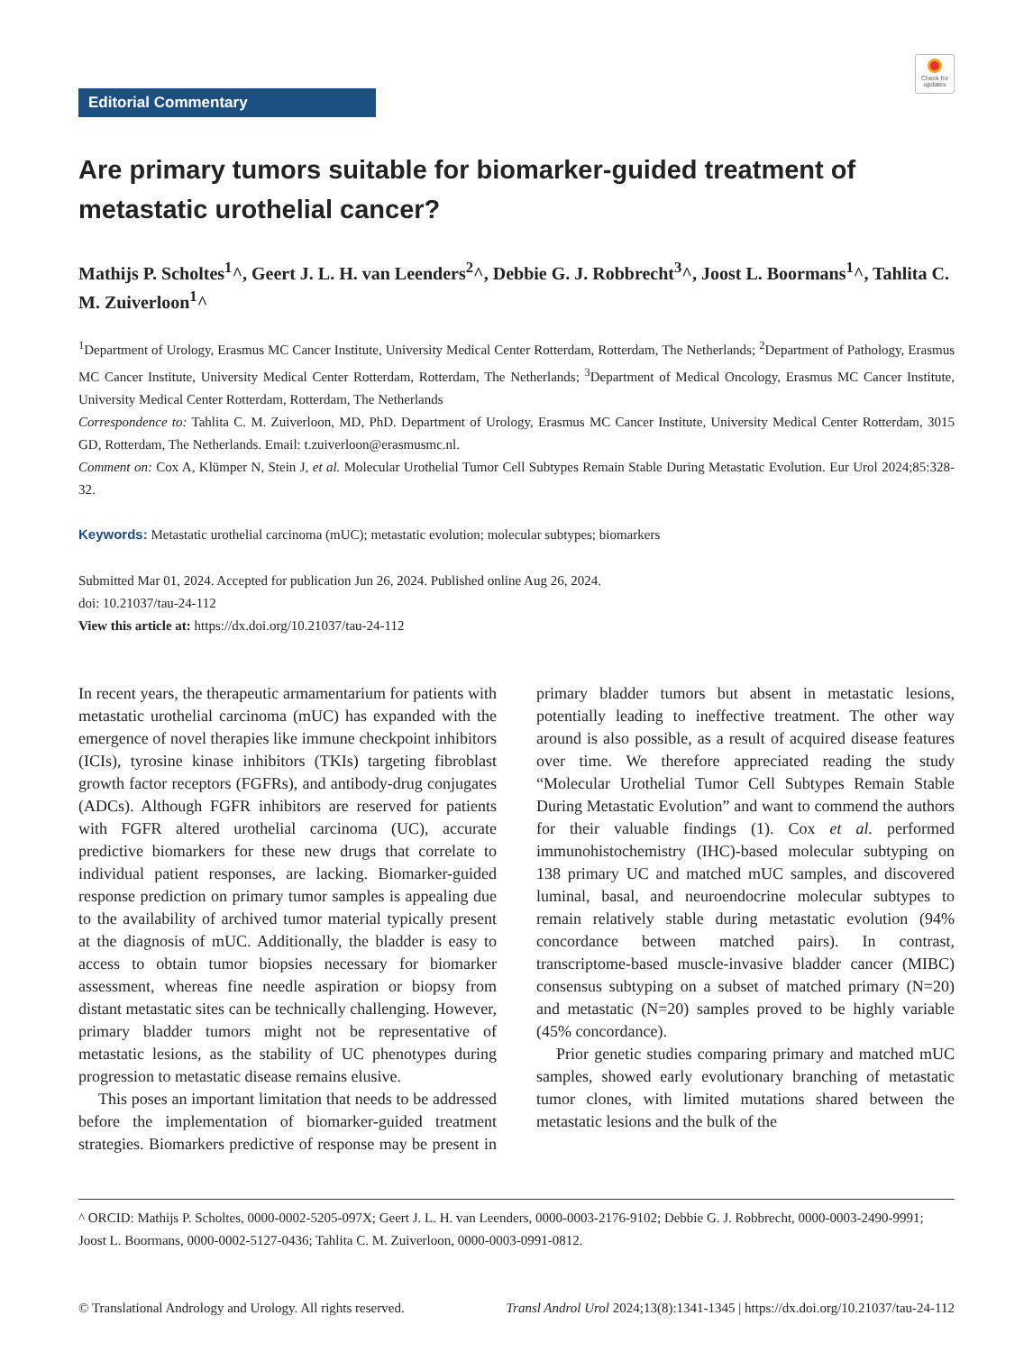Check for updates
Editorial Commentary
Are primary tumors suitable for biomarker-guided treatment of metastatic urothelial cancer?
Mathijs P. Scholtes<sup>1</sup>^, Geert J. L. H. van Leenders<sup>2</sup>^, Debbie G. J. Robbrecht<sup>3</sup>^, Joost L. Boormans<sup>1</sup>^, Tahlita C. M. Zuiverloon<sup>1</sup>^
<sup>1</sup> Department of Urology, Erasmus MC Cancer Institute, University Medical Center Rotterdam, Rotterdam, The Netherlands; <sup>2</sup>Department of Pathology, Erasmus MC Cancer Institute, University Medical Center Rotterdam, Rotterdam, The Netherlands; <sup>3</sup>Department of Medical Oncology, Erasmus MC Cancer Institute, University Medical Center Rotterdam, Rotterdam, The Netherlands
Correspondence to: Tahlita C. M. Zuiverloon, MD, PhD. Department of Urology, Erasmus MC Cancer Institute, University Medical Center Rotterdam, 3015 GD, Rotterdam, The Netherlands. Email: t.zuiverloon@erasmusmc.nl.
Comment on: Cox A, Klümper N, Stein J, et al. Molecular Urothelial Tumor Cell Subtypes Remain Stable During Metastatic Evolution. Eur Urol 2024;85:328-32.
Keywords: Metastatic urothelial carcinoma (mUC); metastatic evolution; molecular subtypes; biomarkers
Submitted Mar 01, 2024. Accepted for publication Jun 26, 2024. Published online Aug 26, 2024.
doi: 10.21037/tau-24-112
View this article at: https://dx.doi.org/10.21037/tau-24-112
In recent years, the therapeutic armamentarium for patients with metastatic urothelial carcinoma (mUC) has expanded with the emergence of novel therapies like immune checkpoint inhibitors (ICIs), tyrosine kinase inhibitors (TKIs) targeting fibroblast growth factor receptors (FGFRs), and antibody-drug conjugates (ADCs). Although FGFR inhibitors are reserved for patients with FGFR altered urothelial carcinoma (UC), accurate predictive biomarkers for these new drugs that correlate to individual patient responses, are lacking. Biomarker-guided response prediction on primary tumor samples is appealing due to the availability of archived tumor material typically present at the diagnosis of mUC. Additionally, the bladder is easy to access to obtain tumor biopsies necessary for biomarker assessment, whereas fine needle aspiration or biopsy from distant metastatic sites can be technically challenging. However, primary bladder tumors might not be representative of metastatic lesions, as the stability of UC phenotypes during progression to metastatic disease remains elusive.
This poses an important limitation that needs to be addressed before the implementation of biomarker-guided treatment strategies. Biomarkers predictive of response may be present in primary bladder tumors but absent in metastatic lesions, potentially leading to ineffective treatment. The other way around is also possible, as a result of acquired disease features over time. We therefore appreciated reading the study “Molecular Urothelial Tumor Cell Subtypes Remain Stable During Metastatic Evolution” and want to commend the authors for their valuable findings (1). Cox et al. performed immunohistochemistry (IHC)-based molecular subtyping on 138 primary UC and matched mUC samples, and discovered luminal, basal, and neuroendocrine molecular subtypes to remain relatively stable during metastatic evolution (94% concordance between matched pairs). In contrast, transcriptome-based muscle-invasive bladder cancer (MIBC) consensus subtyping on a subset of matched primary (N=20) and metastatic (N=20) samples proved to be highly variable (45% concordance).
Prior genetic studies comparing primary and matched mUC samples, showed early evolutionary branching of metastatic tumor clones, with limited mutations shared between the metastatic lesions and the bulk of the
^ ORCID: Mathijs P. Scholtes, 0000-0002-5205-097X; Geert J. L. H. van Leenders, 0000-0003-2176-9102; Debbie G. J. Robbrecht, 0000-0003-2490-9991; Joost L. Boormans, 0000-0002-5127-0436; Tahlita C. M. Zuiverloon, 0000-0003-0991-0812.
© Translational Andrology and Urology. All rights reserved. Transl Androl Urol 2024;13(8):1341-1345 | https://dx.doi.org/10.21037/tau-24-112